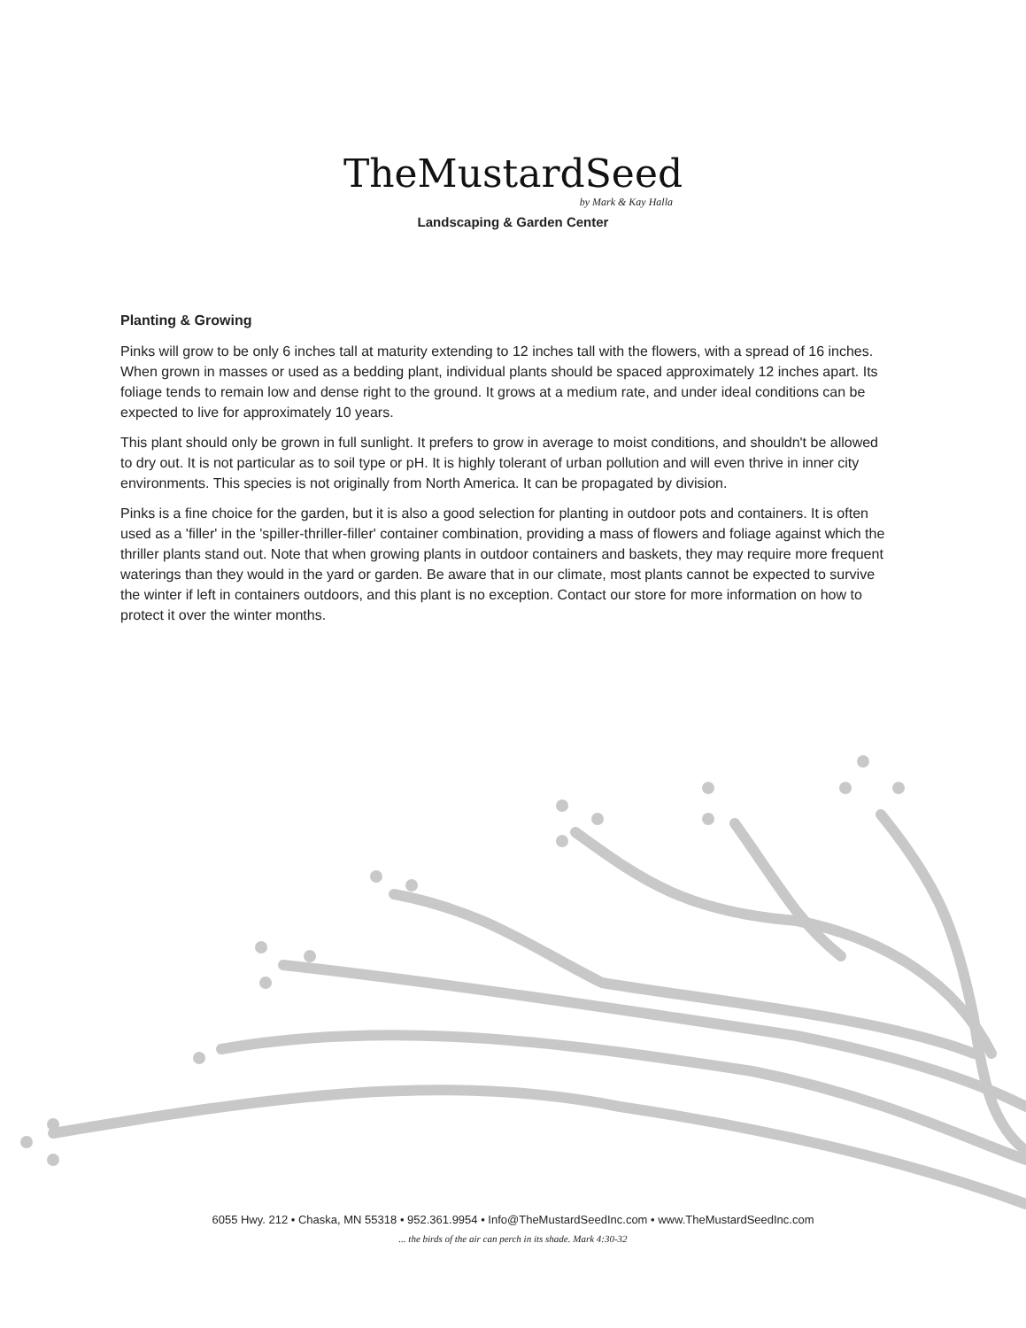TheMustardSeed
by Mark & Kay Halla
Landscaping & Garden Center
Planting & Growing
Pinks will grow to be only 6 inches tall at maturity extending to 12 inches tall with the flowers, with a spread of 16 inches. When grown in masses or used as a bedding plant, individual plants should be spaced approximately 12 inches apart. Its foliage tends to remain low and dense right to the ground. It grows at a medium rate, and under ideal conditions can be expected to live for approximately 10 years.
This plant should only be grown in full sunlight. It prefers to grow in average to moist conditions, and shouldn't be allowed to dry out. It is not particular as to soil type or pH. It is highly tolerant of urban pollution and will even thrive in inner city environments. This species is not originally from North America. It can be propagated by division.
Pinks is a fine choice for the garden, but it is also a good selection for planting in outdoor pots and containers. It is often used as a 'filler' in the 'spiller-thriller-filler' container combination, providing a mass of flowers and foliage against which the thriller plants stand out. Note that when growing plants in outdoor containers and baskets, they may require more frequent waterings than they would in the yard or garden. Be aware that in our climate, most plants cannot be expected to survive the winter if left in containers outdoors, and this plant is no exception. Contact our store for more information on how to protect it over the winter months.
6055 Hwy. 212 • Chaska, MN 55318 • 952.361.9954 • Info@TheMustardSeedInc.com • www.TheMustardSeedInc.com
... the birds of the air can perch in its shade. Mark 4:30-32